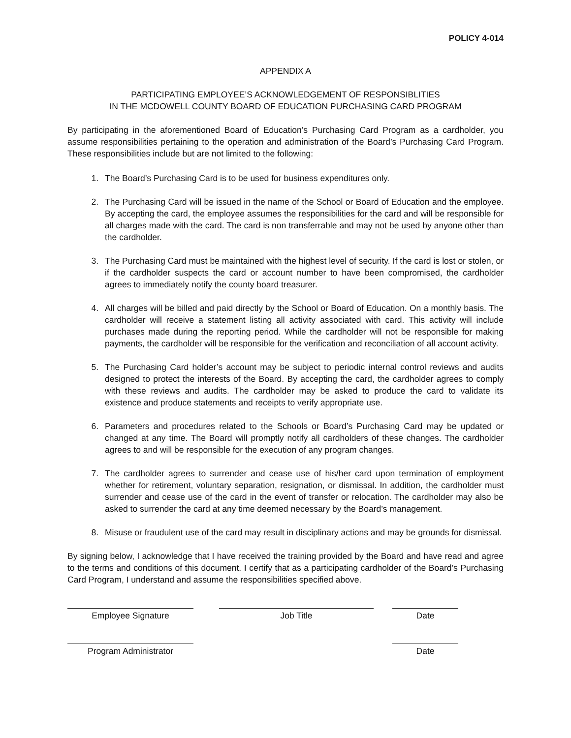POLICY 4-014
APPENDIX A
PARTICIPATING EMPLOYEE’S ACKNOWLEDGEMENT OF RESPONSIBLITIES
IN THE MCDOWELL COUNTY BOARD OF EDUCATION PURCHASING CARD PROGRAM
By participating in the aforementioned Board of Education’s Purchasing Card Program as a cardholder, you assume responsibilities pertaining to the operation and administration of the Board’s Purchasing Card Program. These responsibilities include but are not limited to the following:
1. The Board’s Purchasing Card is to be used for business expenditures only.
2. The Purchasing Card will be issued in the name of the School or Board of Education and the employee. By accepting the card, the employee assumes the responsibilities for the card and will be responsible for all charges made with the card. The card is non transferrable and may not be used by anyone other than the cardholder.
3. The Purchasing Card must be maintained with the highest level of security. If the card is lost or stolen, or if the cardholder suspects the card or account number to have been compromised, the cardholder agrees to immediately notify the county board treasurer.
4. All charges will be billed and paid directly by the School or Board of Education. On a monthly basis. The cardholder will receive a statement listing all activity associated with card. This activity will include purchases made during the reporting period. While the cardholder will not be responsible for making payments, the cardholder will be responsible for the verification and reconciliation of all account activity.
5. The Purchasing Card holder’s account may be subject to periodic internal control reviews and audits designed to protect the interests of the Board. By accepting the card, the cardholder agrees to comply with these reviews and audits. The cardholder may be asked to produce the card to validate its existence and produce statements and receipts to verify appropriate use.
6. Parameters and procedures related to the Schools or Board’s Purchasing Card may be updated or changed at any time. The Board will promptly notify all cardholders of these changes. The cardholder agrees to and will be responsible for the execution of any program changes.
7. The cardholder agrees to surrender and cease use of his/her card upon termination of employment whether for retirement, voluntary separation, resignation, or dismissal. In addition, the cardholder must surrender and cease use of the card in the event of transfer or relocation. The cardholder may also be asked to surrender the card at any time deemed necessary by the Board’s management.
8. Misuse or fraudulent use of the card may result in disciplinary actions and may be grounds for dismissal.
By signing below, I acknowledge that I have received the training provided by the Board and have read and agree to the terms and conditions of this document. I certify that as a participating cardholder of the Board’s Purchasing Card Program, I understand and assume the responsibilities specified above.
Employee Signature Job Title Date
Program Administrator Date